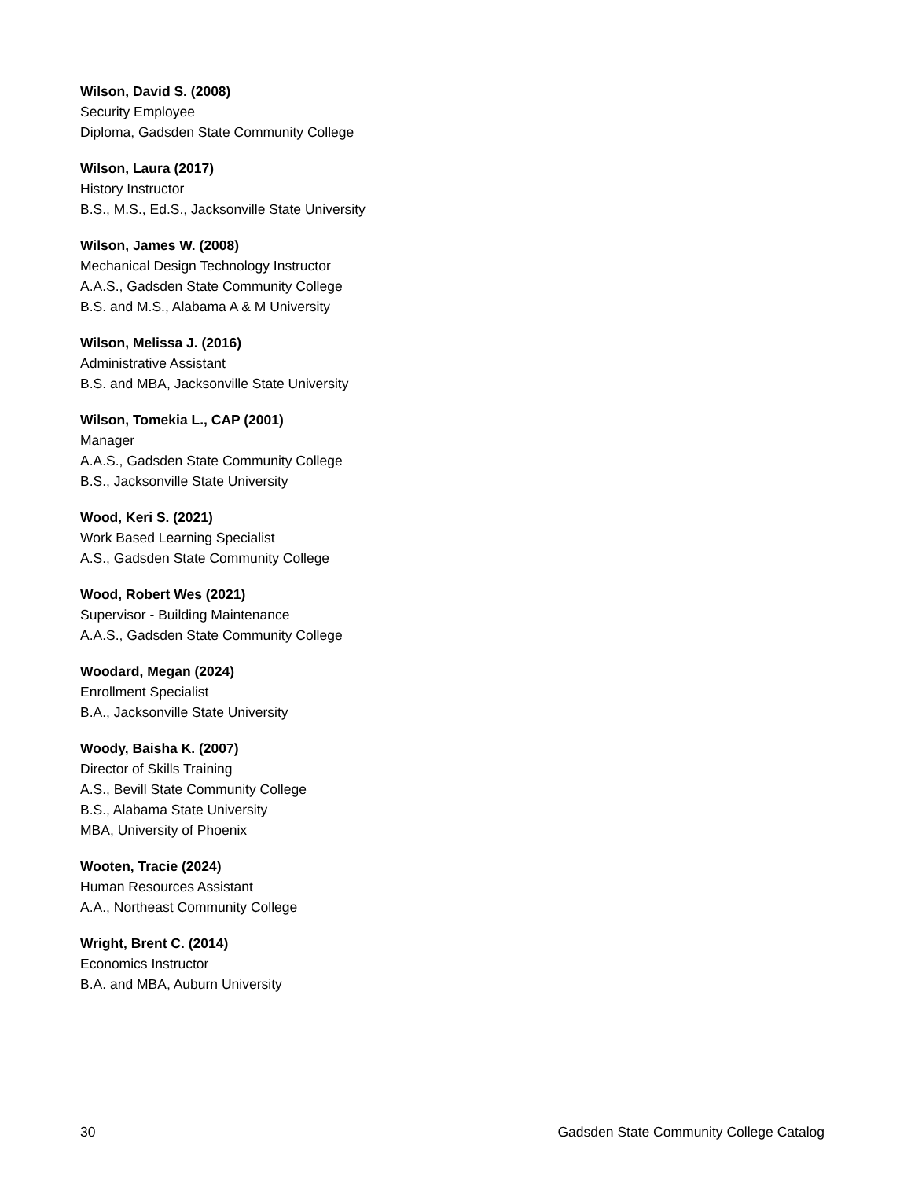Wilson, David S. (2008)
Security Employee
Diploma, Gadsden State Community College
Wilson, Laura (2017)
History Instructor
B.S., M.S., Ed.S., Jacksonville State University
Wilson, James W. (2008)
Mechanical Design Technology Instructor
A.A.S., Gadsden State Community College
B.S. and M.S., Alabama A & M University
Wilson, Melissa J. (2016)
Administrative Assistant
B.S. and MBA, Jacksonville State University
Wilson, Tomekia L., CAP (2001)
Manager
A.A.S., Gadsden State Community College
B.S., Jacksonville State University
Wood, Keri S. (2021)
Work Based Learning Specialist
A.S., Gadsden State Community College
Wood, Robert Wes (2021)
Supervisor - Building Maintenance
A.A.S., Gadsden State Community College
Woodard, Megan (2024)
Enrollment Specialist
B.A., Jacksonville State University
Woody, Baisha K. (2007)
Director of Skills Training
A.S., Bevill State Community College
B.S., Alabama State University
MBA, University of Phoenix
Wooten, Tracie (2024)
Human Resources Assistant
A.A., Northeast Community College
Wright, Brent C. (2014)
Economics Instructor
B.A. and MBA, Auburn University
30 Gadsden State Community College Catalog